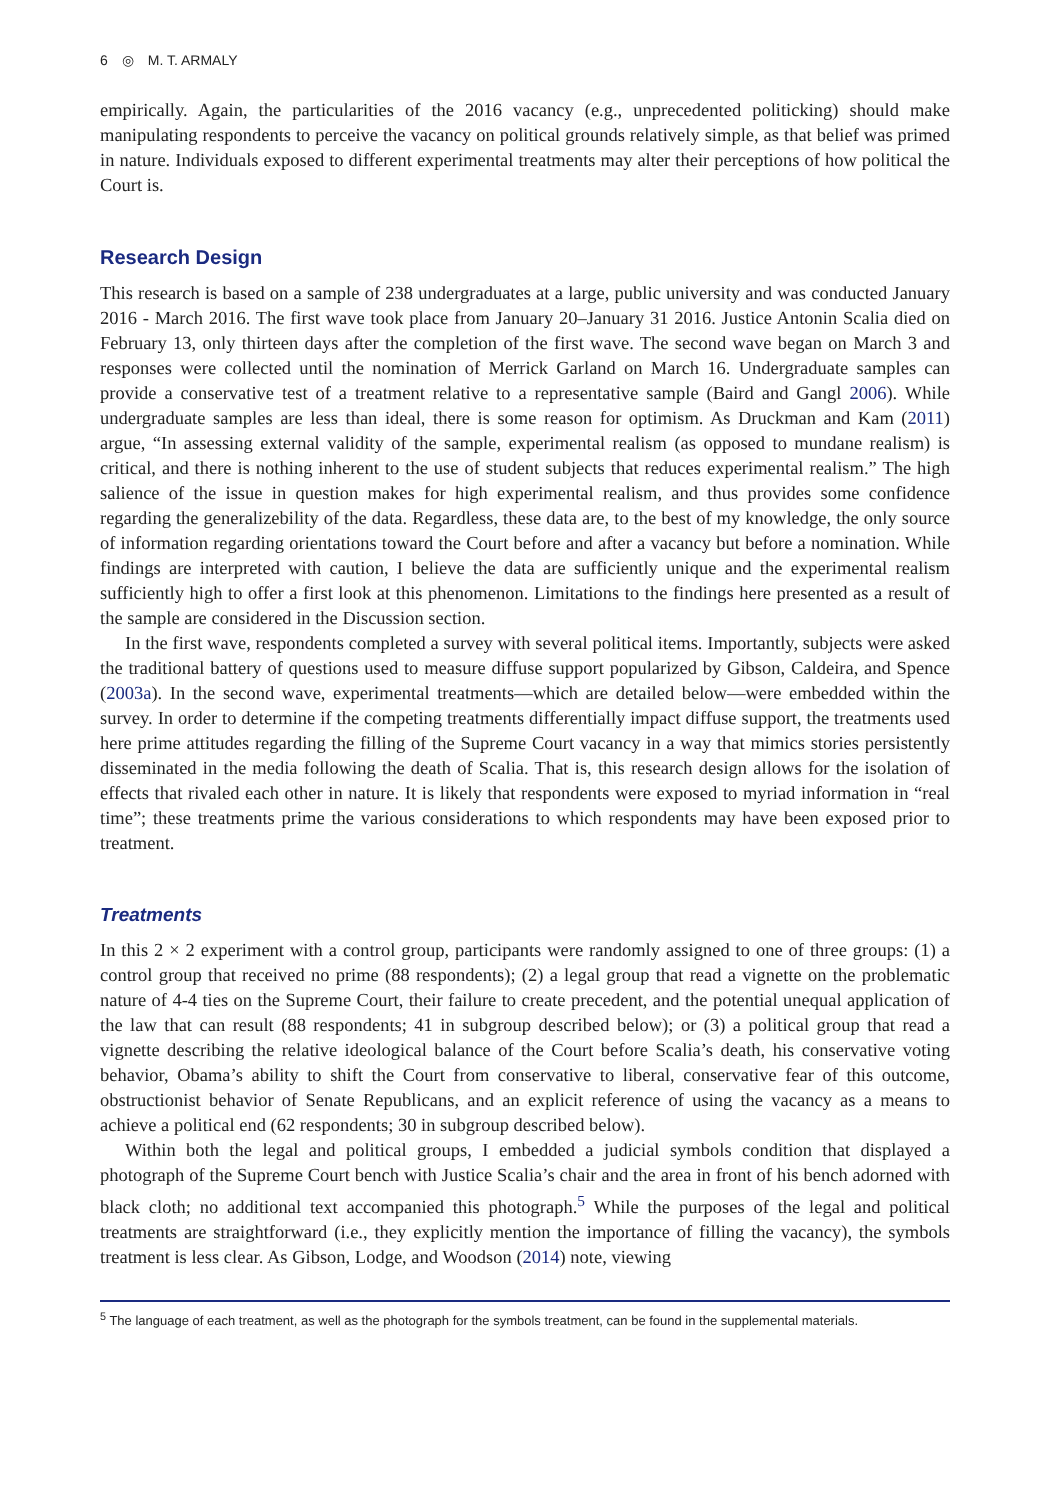6 ◎ M. T. ARMALY
empirically. Again, the particularities of the 2016 vacancy (e.g., unprecedented politicking) should make manipulating respondents to perceive the vacancy on political grounds relatively simple, as that belief was primed in nature. Individuals exposed to different experimental treatments may alter their perceptions of how political the Court is.
Research Design
This research is based on a sample of 238 undergraduates at a large, public university and was conducted January 2016 - March 2016. The first wave took place from January 20–January 31 2016. Justice Antonin Scalia died on February 13, only thirteen days after the completion of the first wave. The second wave began on March 3 and responses were collected until the nomination of Merrick Garland on March 16. Undergraduate samples can provide a conservative test of a treatment relative to a representative sample (Baird and Gangl 2006). While undergraduate samples are less than ideal, there is some reason for optimism. As Druckman and Kam (2011) argue, “In assessing external validity of the sample, experimental realism (as opposed to mundane realism) is critical, and there is nothing inherent to the use of student subjects that reduces experimental realism.” The high salience of the issue in question makes for high experimental realism, and thus provides some confidence regarding the generalizebility of the data. Regardless, these data are, to the best of my knowledge, the only source of information regarding orientations toward the Court before and after a vacancy but before a nomination. While findings are interpreted with caution, I believe the data are sufficiently unique and the experimental realism sufficiently high to offer a first look at this phenomenon. Limitations to the findings here presented as a result of the sample are considered in the Discussion section.
In the first wave, respondents completed a survey with several political items. Importantly, subjects were asked the traditional battery of questions used to measure diffuse support popularized by Gibson, Caldeira, and Spence (2003a). In the second wave, experimental treatments—which are detailed below—were embedded within the survey. In order to determine if the competing treatments differentially impact diffuse support, the treatments used here prime attitudes regarding the filling of the Supreme Court vacancy in a way that mimics stories persistently disseminated in the media following the death of Scalia. That is, this research design allows for the isolation of effects that rivaled each other in nature. It is likely that respondents were exposed to myriad information in “real time”; these treatments prime the various considerations to which respondents may have been exposed prior to treatment.
Treatments
In this 2 × 2 experiment with a control group, participants were randomly assigned to one of three groups: (1) a control group that received no prime (88 respondents); (2) a legal group that read a vignette on the problematic nature of 4-4 ties on the Supreme Court, their failure to create precedent, and the potential unequal application of the law that can result (88 respondents; 41 in subgroup described below); or (3) a political group that read a vignette describing the relative ideological balance of the Court before Scalia’s death, his conservative voting behavior, Obama’s ability to shift the Court from conservative to liberal, conservative fear of this outcome, obstructionist behavior of Senate Republicans, and an explicit reference of using the vacancy as a means to achieve a political end (62 respondents; 30 in subgroup described below).
Within both the legal and political groups, I embedded a judicial symbols condition that displayed a photograph of the Supreme Court bench with Justice Scalia’s chair and the area in front of his bench adorned with black cloth; no additional text accompanied this photograph.<sup>5</sup> While the purposes of the legal and political treatments are straightforward (i.e., they explicitly mention the importance of filling the vacancy), the symbols treatment is less clear. As Gibson, Lodge, and Woodson (2014) note, viewing
<sup>5</sup> The language of each treatment, as well as the photograph for the symbols treatment, can be found in the supplemental materials.